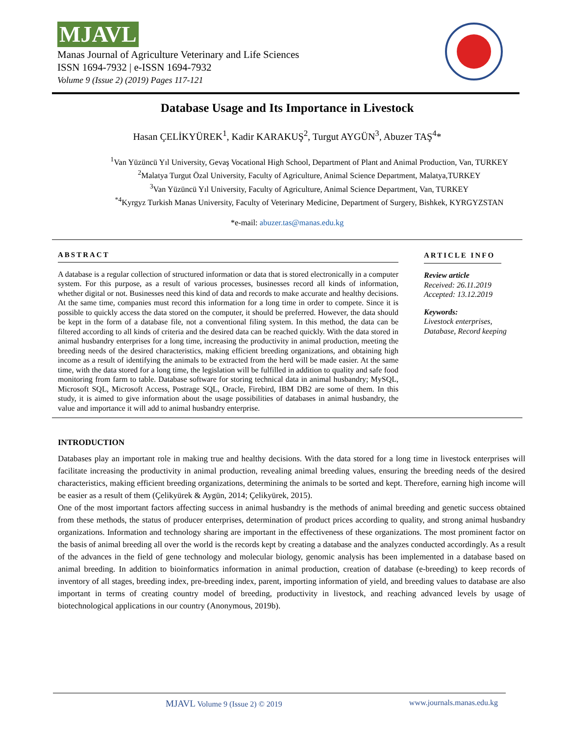MJAVL
Manas Journal of Agriculture Veterinary and Life Sciences
ISSN 1694-7932 | e-ISSN 1694-7932
Volume 9 (Issue 2) (2019) Pages 117-121
Database Usage and Its Importance in Livestock
Hasan ÇELİKYÜREK<sup>1</sup>, Kadir KARAKUŞ<sup>2</sup>, Turgut AYGÜN<sup>3</sup>, Abuzer TAŞ<sup>4</sup>*
<sup>1</sup> Van Yüzüncü Yıl University, Gevaş Vocational High School, Department of Plant and Animal Production, Van, TURKEY
<sup>2</sup> Malatya Turgut Özal University, Faculty of Agriculture, Animal Science Department, Malatya,TURKEY
<sup>3</sup> Van Yüzüncü Yıl University, Faculty of Agriculture, Animal Science Department, Van, TURKEY
<sup>*4</sup>Kyrgyz Turkish Manas University, Faculty of Veterinary Medicine, Department of Surgery, Bishkek, KYRGYZSTAN
*e-mail: abuzer.tas@manas.edu.kg
ABSTRACT
A database is a regular collection of structured information or data that is stored electronically in a computer system. For this purpose, as a result of various processes, businesses record all kinds of information, whether digital or not. Businesses need this kind of data and records to make accurate and healthy decisions. At the same time, companies must record this information for a long time in order to compete. Since it is possible to quickly access the data stored on the computer, it should be preferred. However, the data should be kept in the form of a database file, not a conventional filing system. In this method, the data can be filtered according to all kinds of criteria and the desired data can be reached quickly. With the data stored in animal husbandry enterprises for a long time, increasing the productivity in animal production, meeting the breeding needs of the desired characteristics, making efficient breeding organizations, and obtaining high income as a result of identifying the animals to be extracted from the herd will be made easier. At the same time, with the data stored for a long time, the legislation will be fulfilled in addition to quality and safe food monitoring from farm to table. Database software for storing technical data in animal husbandry; MySQL, Microsoft SQL, Microsoft Access, Postrage SQL, Oracle, Firebird, IBM DB2 are some of them. In this study, it is aimed to give information about the usage possibilities of databases in animal husbandry, the value and importance it will add to animal husbandry enterprise.
ARTICLE INFO
Review article
Received: 26.11.2019
Accepted: 13.12.2019
Keywords:
Livestock enterprises,
Database, Record keeping
INTRODUCTION
Databases play an important role in making true and healthy decisions. With the data stored for a long time in livestock enterprises will facilitate increasing the productivity in animal production, revealing animal breeding values, ensuring the breeding needs of the desired characteristics, making efficient breeding organizations, determining the animals to be sorted and kept. Therefore, earning high income will be easier as a result of them (Çelikyürek & Aygün, 2014; Çelikyürek, 2015).
One of the most important factors affecting success in animal husbandry is the methods of animal breeding and genetic success obtained from these methods, the status of producer enterprises, determination of product prices according to quality, and strong animal husbandry organizations. Information and technology sharing are important in the effectiveness of these organizations. The most prominent factor on the basis of animal breeding all over the world is the records kept by creating a database and the analyzes conducted accordingly. As a result of the advances in the field of gene technology and molecular biology, genomic analysis has been implemented in a database based on animal breeding. In addition to bioinformatics information in animal production, creation of database (e-breeding) to keep records of inventory of all stages, breeding index, pre-breeding index, parent, importing information of yield, and breeding values to database are also important in terms of creating country model of breeding, productivity in livestock, and reaching advanced levels by usage of biotechnological applications in our country (Anonymous, 2019b).
MJAVL Volume 9 (Issue 2) © 2019 www.journals.manas.edu.kg